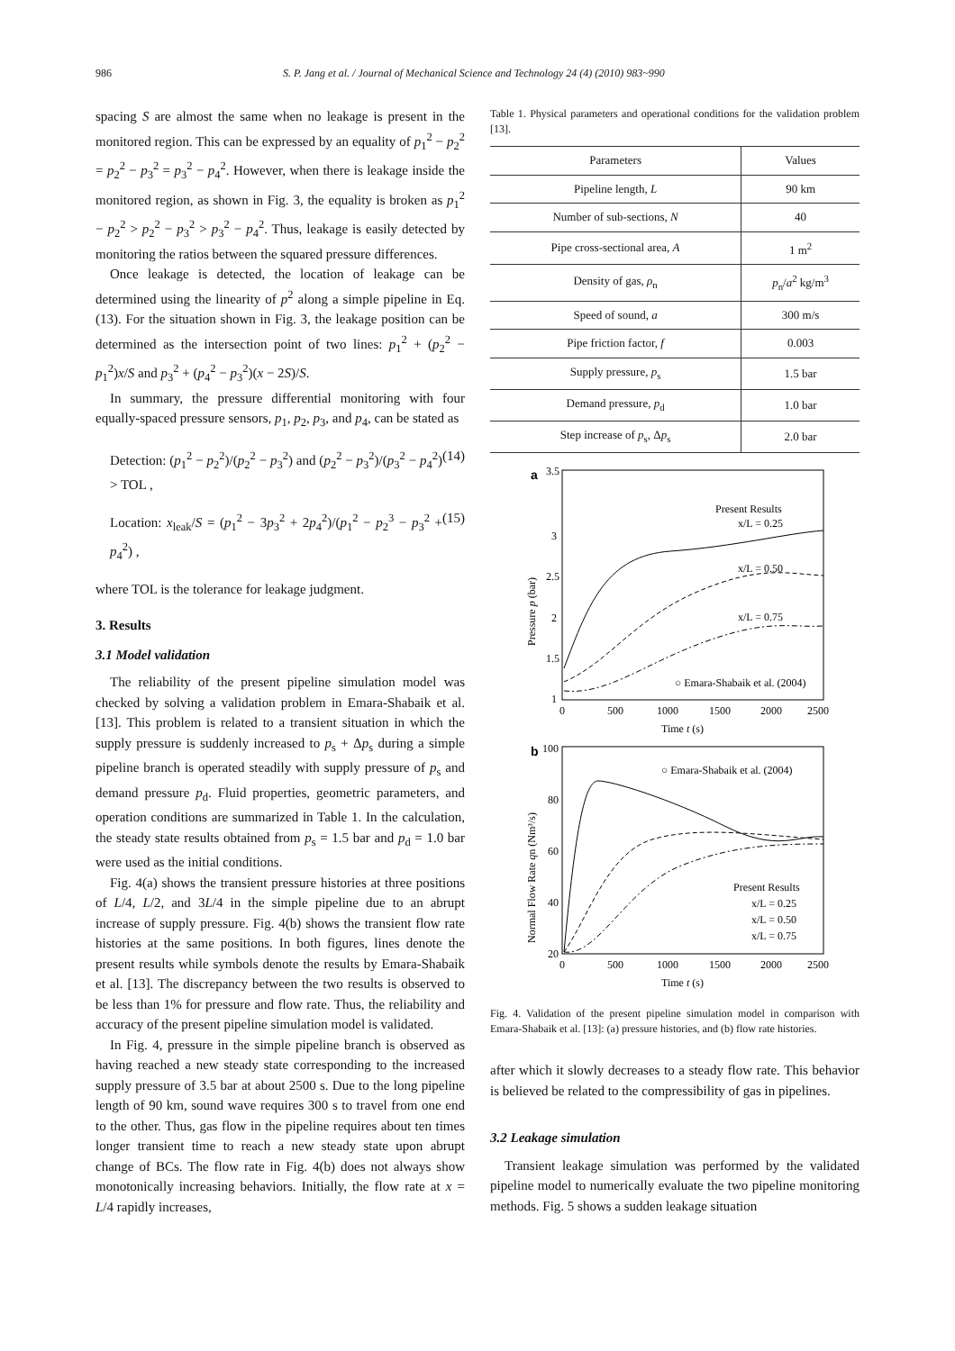986 S. P. Jang et al. / Journal of Mechanical Science and Technology 24 (4) (2010) 983~990
spacing S are almost the same when no leakage is present in the monitored region. This can be expressed by an equality of p<sub>1</sub><sup>2</sup> − p<sub>2</sub><sup>2</sup> = p<sub>2</sub><sup>2</sup> − p<sub>3</sub><sup>2</sup> = p<sub>3</sub><sup>2</sup> − p<sub>4</sub><sup>2</sup>. However, when there is leakage inside the monitored region, as shown in Fig. 3, the equality is broken as p<sub>1</sub><sup>2</sup> − p<sub>2</sub><sup>2</sup> > p<sub>2</sub><sup>2</sup> − p<sub>3</sub><sup>2</sup> > p<sub>3</sub><sup>2</sup> − p<sub>4</sub><sup>2</sup>. Thus, leakage is easily detected by monitoring the ratios between the squared pressure differences.
Once leakage is detected, the location of leakage can be determined using the linearity of p<sup>2</sup> along a simple pipeline in Eq. (13). For the situation shown in Fig. 3, the leakage position can be determined as the intersection point of two lines: p<sub>1</sub><sup>2</sup> + (p<sub>2</sub><sup>2</sup> − p<sub>1</sub><sup>2</sup>)x/S and p<sub>3</sub><sup>2</sup> + (p<sub>4</sub><sup>2</sup> − p<sub>3</sub><sup>2</sup>)(x − 2S)/S.
In summary, the pressure differential monitoring with four equally-spaced pressure sensors, p<sub>1</sub>, p<sub>2</sub>, p<sub>3</sub>, and p<sub>4</sub>, can be stated as
Detection: (p<sub>1</sub><sup>2</sup> − p<sub>2</sub><sup>2</sup>)/(p<sub>2</sub><sup>2</sup> − p<sub>3</sub><sup>2</sup>) and (p<sub>2</sub><sup>2</sup> − p<sub>3</sub><sup>2</sup>)/(p<sub>3</sub><sup>2</sup> − p<sub>4</sub><sup>2</sup>) > TOL , (14)
Location: x<sub>leak</sub>/S = (p<sub>1</sub><sup>2</sup> − 3p<sub>3</sub><sup>2</sup> + 2p<sub>4</sub><sup>2</sup>)/(p<sub>1</sub><sup>2</sup> − p<sub>2</sub><sup>3</sup> − p<sub>3</sub><sup>2</sup> + p<sub>4</sub><sup>2</sup>) , (15)
where TOL is the tolerance for leakage judgment.
3. Results
3.1 Model validation
The reliability of the present pipeline simulation model was checked by solving a validation problem in Emara-Shabaik et al. [13]. This problem is related to a transient situation in which the supply pressure is suddenly increased to p<sub>s</sub> + Δp<sub>s</sub> during a simple pipeline branch is operated steadily with supply pressure of p<sub>s</sub> and demand pressure p<sub>d</sub>. Fluid properties, geometric parameters, and operation conditions are summarized in Table 1. In the calculation, the steady state results obtained from p<sub>s</sub> = 1.5 bar and p<sub>d</sub> = 1.0 bar were used as the initial conditions.
Fig. 4(a) shows the transient pressure histories at three positions of L/4, L/2, and 3L/4 in the simple pipeline due to an abrupt increase of supply pressure. Fig. 4(b) shows the transient flow rate histories at the same positions. In both figures, lines denote the present results while symbols denote the results by Emara-Shabaik et al. [13]. The discrepancy between the two results is observed to be less than 1% for pressure and flow rate. Thus, the reliability and accuracy of the present pipeline simulation model is validated.
In Fig. 4, pressure in the simple pipeline branch is observed as having reached a new steady state corresponding to the increased supply pressure of 3.5 bar at about 2500 s. Due to the long pipeline length of 90 km, sound wave requires 300 s to travel from one end to the other. Thus, gas flow in the pipeline requires about ten times longer transient time to reach a new steady state upon abrupt change of BCs. The flow rate in Fig. 4(b) does not always show monotonically increasing behaviors. Initially, the flow rate at x = L/4 rapidly increases,
Table 1. Physical parameters and operational conditions for the validation problem [13].
| Parameters | Values |
| --- | --- |
| Pipeline length, L | 90 km |
| Number of sub-sections, N | 40 |
| Pipe cross-sectional area, A | 1 m<sup>2</sup> |
| Density of gas, ρ<sub>n</sub> | p<sub>n</sub>/ a<sup>2</sup> kg/m<sup>3</sup> |
| Speed of sound, a | 300 m/s |
| Pipe friction factor, f | 0.003 |
| Supply pressure, p<sub>s</sub> | 1.5 bar |
| Demand pressure, p<sub>d</sub> | 1.0 bar |
| Step increase of p<sub>s</sub>, Δ p<sub>s</sub> | 2.0 bar |
a
3.5
3
2.5
2
1.5
1
0
500
1000
1500
2000
2500
Time t (s)
Pressure p (bar)
Present Results
x/L = 0.25
x/L = 0.50
x/L = 0.75
○ Emara-Shabaik et al. (2004)
b
100
80
60
40
20
0
500
1000
1500
2000
2500
Time t (s)
Normal Flow Rate qn (Nm³/s)
○ Emara-Shabaik et al. (2004)
Present Results
x/L = 0.25
x/L = 0.50
x/L = 0.75
Fig. 4. Validation of the present pipeline simulation model in comparison with Emara-Shabaik et al. [13]: (a) pressure histories, and (b) flow rate histories.
after which it slowly decreases to a steady flow rate. This behavior is believed be related to the compressibility of gas in pipelines.
3.2 Leakage simulation
Transient leakage simulation was performed by the validated pipeline model to numerically evaluate the two pipeline monitoring methods. Fig. 5 shows a sudden leakage situation